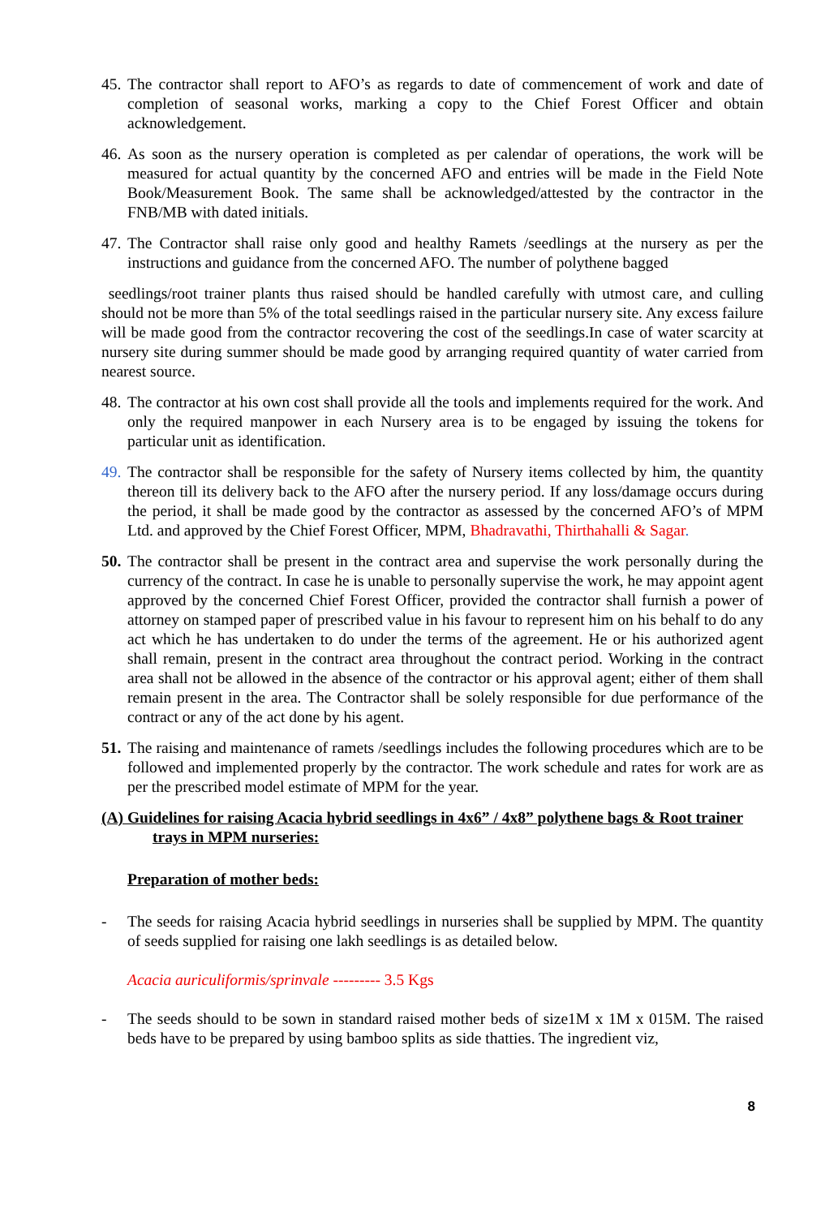45.
The contractor shall report to AFO’s as regards to date of commencement of work and date of completion of seasonal works, marking a copy to the Chief Forest Officer and obtain acknowledgement.
46.
As soon as the nursery operation is completed as per calendar of operations, the work will be measured for actual quantity by the concerned AFO and entries will be made in the Field Note Book/Measurement Book. The same shall be acknowledged/attested by the contractor in the FNB/MB with dated initials.
47.
The Contractor shall raise only good and healthy Ramets /seedlings at the nursery as per the instructions and guidance from the concerned AFO. The number of polythene bagged
seedlings/root trainer plants thus raised should be handled carefully with utmost care, and culling should not be more than 5% of the total seedlings raised in the particular nursery site. Any excess failure will be made good from the contractor recovering the cost of the seedlings.In case of water scarcity at nursery site during summer should be made good by arranging required quantity of water carried from nearest source.
48.
The contractor at his own cost shall provide all the tools and implements required for the work. And only the required manpower in each Nursery area is to be engaged by issuing the tokens for particular unit as identification.
49.
The contractor shall be responsible for the safety of Nursery items collected by him, the quantity thereon till its delivery back to the AFO after the nursery period. If any loss/damage occurs during the period, it shall be made good by the contractor as assessed by the concerned AFO’s of MPM Ltd. and approved by the Chief Forest Officer, MPM, Bhadravathi, Thirthahalli & Sagar.
50.
The contractor shall be present in the contract area and supervise the work personally during the currency of the contract. In case he is unable to personally supervise the work, he may appoint agent approved by the concerned Chief Forest Officer, provided the contractor shall furnish a power of attorney on stamped paper of prescribed value in his favour to represent him on his behalf to do any act which he has undertaken to do under the terms of the agreement. He or his authorized agent shall remain, present in the contract area throughout the contract period. Working in the contract area shall not be allowed in the absence of the contractor or his approval agent; either of them shall remain present in the area. The Contractor shall be solely responsible for due performance of the contract or any of the act done by his agent.
51.
The raising and maintenance of ramets /seedlings includes the following procedures which are to be followed and implemented properly by the contractor. The work schedule and rates for work are as per the prescribed model estimate of MPM for the year.
(A) Guidelines for raising Acacia hybrid seedlings in 4x6” / 4x8” polythene bags & Root trainer trays in MPM nurseries:
Preparation of mother beds:
- The seeds for raising Acacia hybrid seedlings in nurseries shall be supplied by MPM. The quantity of seeds supplied for raising one lakh seedlings is as detailed below.
Acacia auriculiformis/sprinvale --------- 3.5 Kgs
- The seeds should to be sown in standard raised mother beds of size1M x 1M x 015M. The raised beds have to be prepared by using bamboo splits as side thatties. The ingredient viz,
8